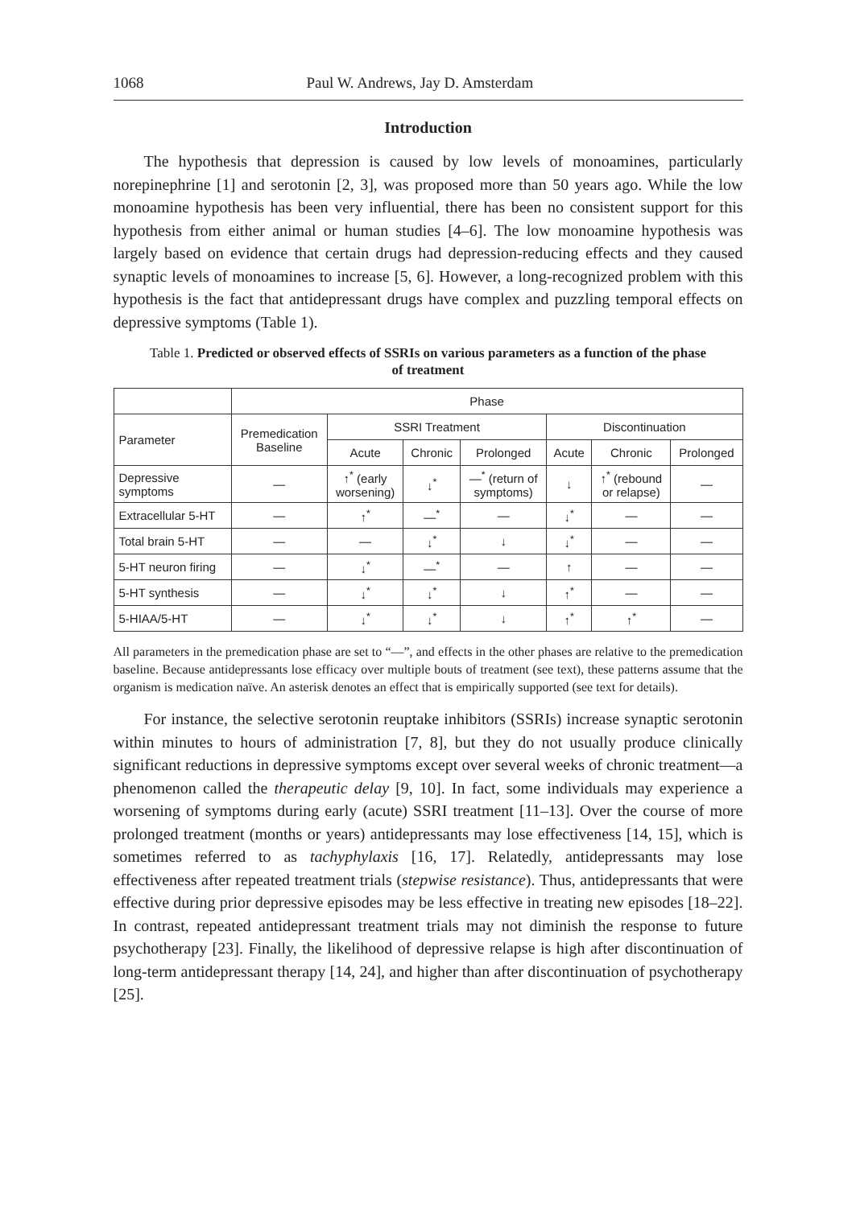1068 Paul W. Andrews, Jay D. Amsterdam
Introduction
The hypothesis that depression is caused by low levels of monoamines, particularly norepinephrine [1] and serotonin [2, 3], was proposed more than 50 years ago. While the low monoamine hypothesis has been very influential, there has been no consistent support for this hypothesis from either animal or human studies [4–6]. The low monoamine hypothesis was largely based on evidence that certain drugs had depression-reducing effects and they caused synaptic levels of monoamines to increase [5, 6]. However, a long-recognized problem with this hypothesis is the fact that antidepressant drugs have complex and puzzling temporal effects on depressive symptoms (Table 1).
Table 1. Predicted or observed effects of SSRIs on various parameters as a function of the phase of treatment
| | Phase | | | | | | |
| --- | --- | --- | --- | --- | --- | --- | --- |
| Parameter | Premedication Baseline | SSRI Treatment | | | Discontinuation | | |
| | | Acute | Chronic | Prolonged | Acute | Chronic | Prolonged |
| Depressive symptoms | — | ↑<sup>*</sup> (early worsening) | ↓<sup>*</sup> | —<sup>*</sup> (return of symptoms) | ↓ | ↑<sup>*</sup> (rebound or relapse) | — |
| Extracellular 5-HT | — | ↑<sup>*</sup> | —<sup>*</sup> | — | ↓<sup>*</sup> | — | — |
| Total brain 5-HT | — | — | ↓<sup>*</sup> | ↓ | ↓<sup>*</sup> | — | — |
| 5-HT neuron firing | — | ↓<sup>*</sup> | —<sup>*</sup> | — | ↑ | — | — |
| 5-HT synthesis | — | ↓<sup>*</sup> | ↓<sup>*</sup> | ↓ | ↑<sup>*</sup> | — | — |
| 5-HIAA/5-HT | — | ↓<sup>*</sup> | ↓<sup>*</sup> | ↓ | ↑<sup>*</sup> | ↑<sup>*</sup> | — |
All parameters in the premedication phase are set to “—”, and effects in the other phases are relative to the premedication baseline. Because antidepressants lose efficacy over multiple bouts of treatment (see text), these patterns assume that the organism is medication naïve. An asterisk denotes an effect that is empirically supported (see text for details).
For instance, the selective serotonin reuptake inhibitors (SSRIs) increase synaptic serotonin within minutes to hours of administration [7, 8], but they do not usually produce clinically significant reductions in depressive symptoms except over several weeks of chronic treatment—a phenomenon called the therapeutic delay [9, 10]. In fact, some individuals may experience a worsening of symptoms during early (acute) SSRI treatment [11–13]. Over the course of more prolonged treatment (months or years) antidepressants may lose effectiveness [14, 15], which is sometimes referred to as tachyphylaxis [16, 17]. Relatedly, antidepressants may lose effectiveness after repeated treatment trials (stepwise resistance). Thus, antidepressants that were effective during prior depressive episodes may be less effective in treating new episodes [18–22]. In contrast, repeated antidepressant treatment trials may not diminish the response to future psychotherapy [23]. Finally, the likelihood of depressive relapse is high after discontinuation of long-term antidepressant therapy [14, 24], and higher than after discontinuation of psychotherapy [25].